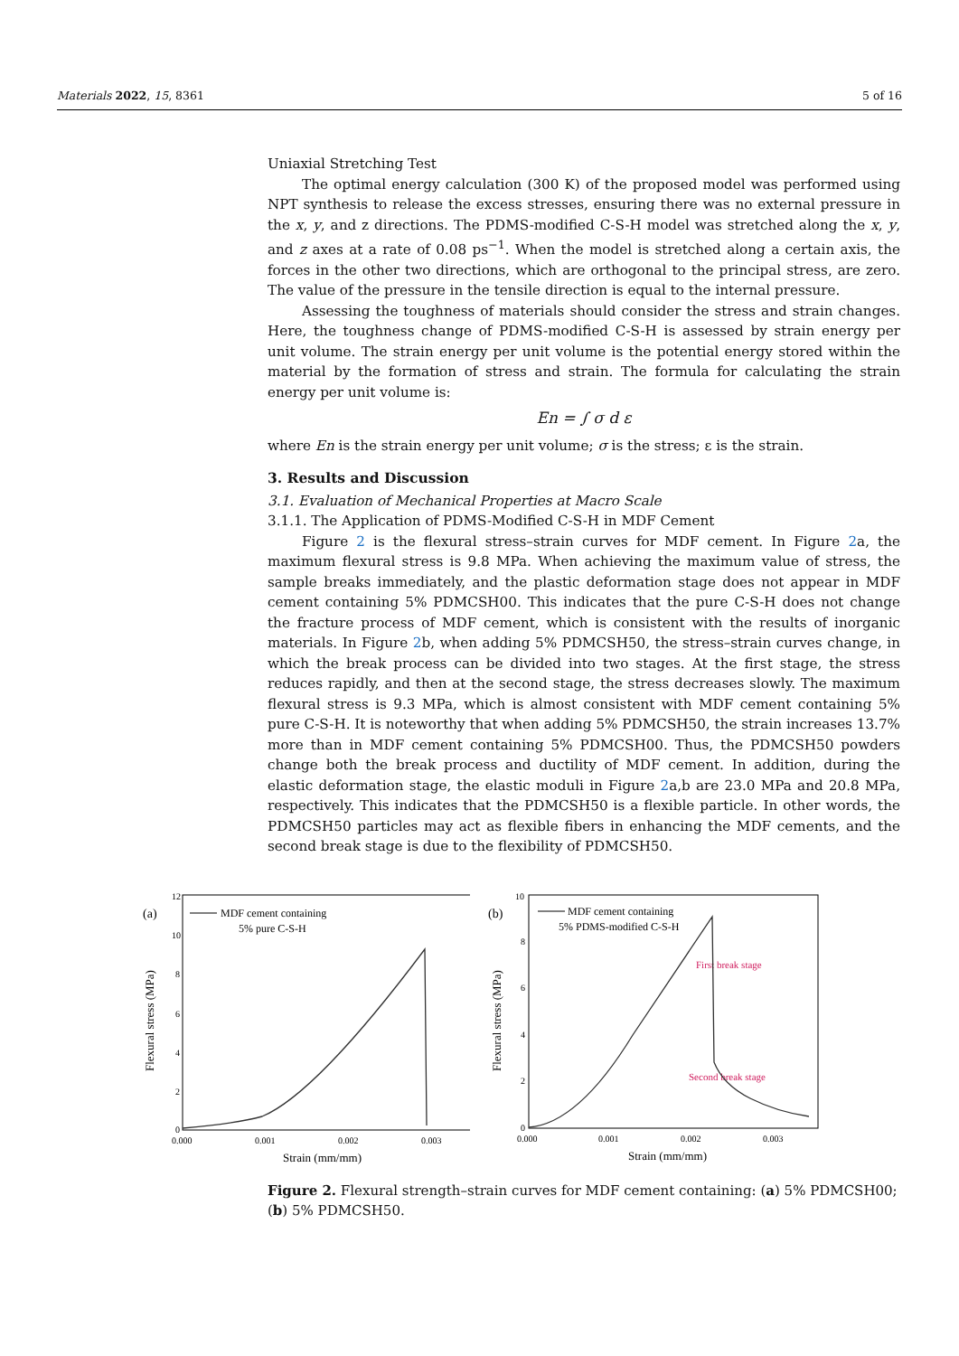Materials 2022, 15, 8361 5 of 16
Uniaxial Stretching Test
The optimal energy calculation (300 K) of the proposed model was performed using NPT synthesis to release the excess stresses, ensuring there was no external pressure in the x, y, and z directions. The PDMS-modified C-S-H model was stretched along the x, y, and z axes at a rate of 0.08 ps<sup>−1</sup>. When the model is stretched along a certain axis, the forces in the other two directions, which are orthogonal to the principal stress, are zero. The value of the pressure in the tensile direction is equal to the internal pressure.
Assessing the toughness of materials should consider the stress and strain changes. Here, the toughness change of PDMS-modified C-S-H is assessed by strain energy per unit volume. The strain energy per unit volume is the potential energy stored within the material by the formation of stress and strain. The formula for calculating the strain energy per unit volume is:
En = ∫ σ d ε
where En is the strain energy per unit volume; σ is the stress; ε is the strain.
3. Results and Discussion
3.1. Evaluation of Mechanical Properties at Macro Scale
3.1.1. The Application of PDMS-Modified C-S-H in MDF Cement
Figure 2 is the flexural stress–strain curves for MDF cement. In Figure 2a, the maximum flexural stress is 9.8 MPa. When achieving the maximum value of stress, the sample breaks immediately, and the plastic deformation stage does not appear in MDF cement containing 5% PDMCSH00. This indicates that the pure C-S-H does not change the fracture process of MDF cement, which is consistent with the results of inorganic materials. In Figure 2b, when adding 5% PDMCSH50, the stress–strain curves change, in which the break process can be divided into two stages. At the first stage, the stress reduces rapidly, and then at the second stage, the stress decreases slowly. The maximum flexural stress is 9.3 MPa, which is almost consistent with MDF cement containing 5% pure C-S-H. It is noteworthy that when adding 5% PDMCSH50, the strain increases 13.7% more than in MDF cement containing 5% PDMCSH00. Thus, the PDMCSH50 powders change both the break process and ductility of MDF cement. In addition, during the elastic deformation stage, the elastic moduli in Figure 2a,b are 23.0 MPa and 20.8 MPa, respectively. This indicates that the PDMCSH50 is a flexible particle. In other words, the PDMCSH50 particles may act as flexible fibers in enhancing the MDF cements, and the second break stage is due to the flexibility of PDMCSH50.
(a)
12
10
8
6
4
2
0
0.000
0.001
0.002
0.003
Strain (mm/mm)
Flexural stress (MPa)
MDF cement containing
5% pure C-S-H
(b)
10
8
6
4
2
0
0.000
0.001
0.002
0.003
Strain (mm/mm)
Flexural stress (MPa)
MDF cement containing
5% PDMS-modified C-S-H
First break stage
Second break stage
Figure 2. Flexural strength–strain curves for MDF cement containing: (a) 5% PDMCSH00; (b) 5% PDMCSH50.